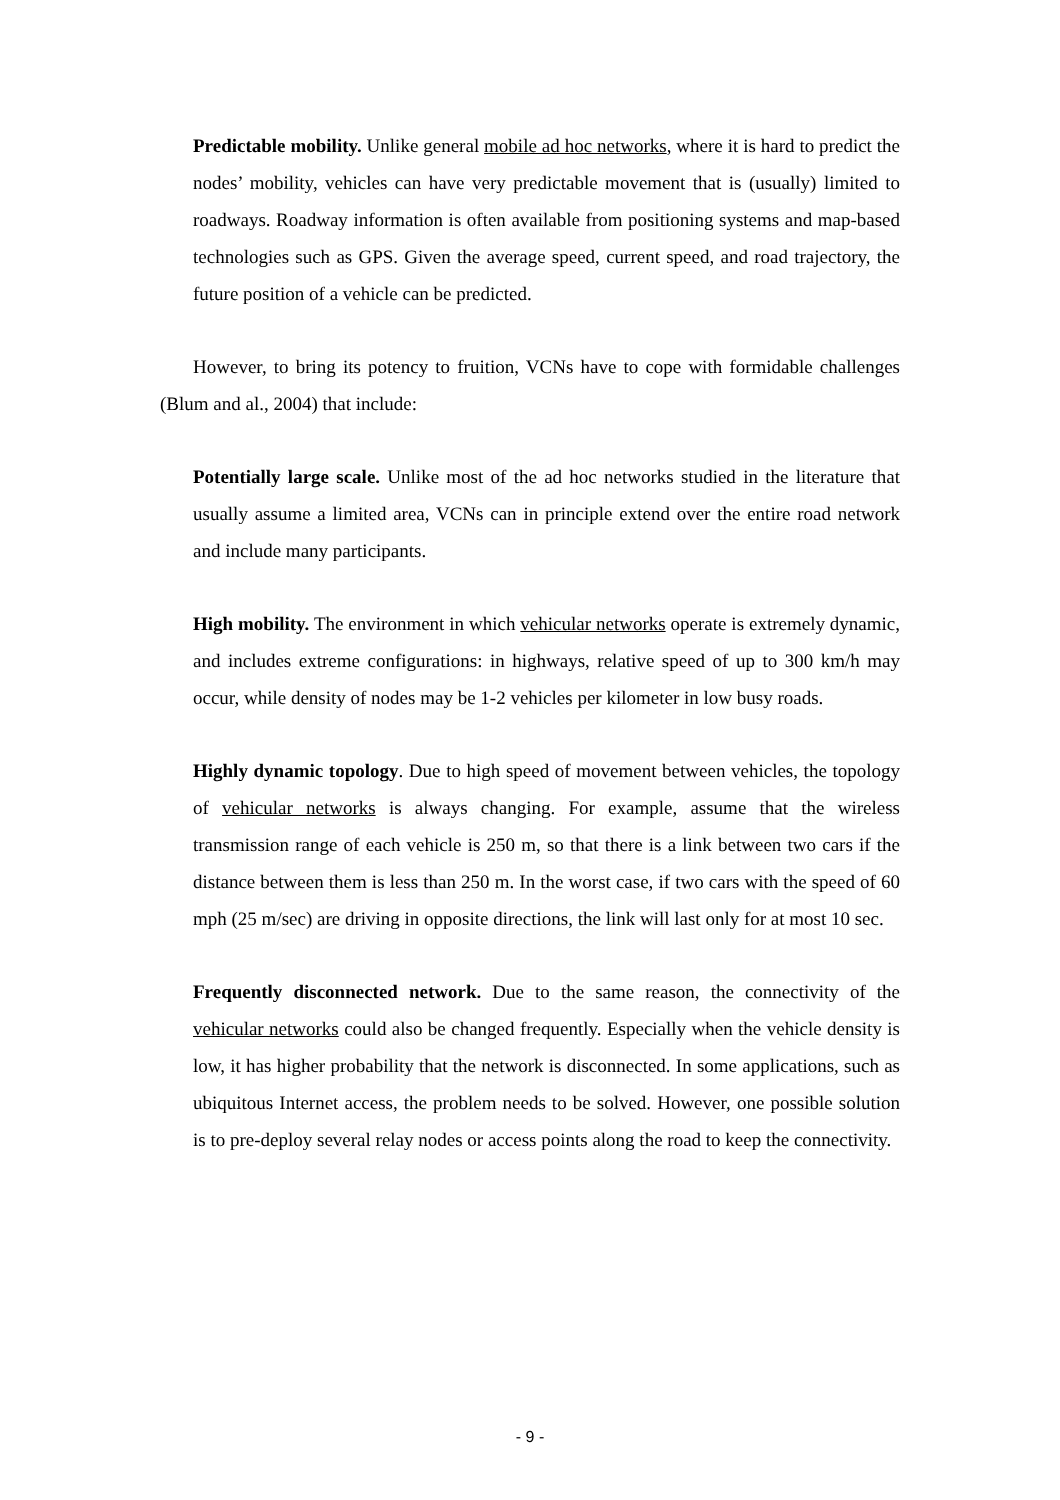Predictable mobility. Unlike general mobile ad hoc networks, where it is hard to predict the nodes’ mobility, vehicles can have very predictable movement that is (usually) limited to roadways. Roadway information is often available from positioning systems and map-based technologies such as GPS. Given the average speed, current speed, and road trajectory, the future position of a vehicle can be predicted.
However, to bring its potency to fruition, VCNs have to cope with formidable challenges (Blum and al., 2004) that include:
Potentially large scale. Unlike most of the ad hoc networks studied in the literature that usually assume a limited area, VCNs can in principle extend over the entire road network and include many participants.
High mobility. The environment in which vehicular networks operate is extremely dynamic, and includes extreme configurations: in highways, relative speed of up to 300 km/h may occur, while density of nodes may be 1-2 vehicles per kilometer in low busy roads.
Highly dynamic topology. Due to high speed of movement between vehicles, the topology of vehicular networks is always changing. For example, assume that the wireless transmission range of each vehicle is 250 m, so that there is a link between two cars if the distance between them is less than 250 m. In the worst case, if two cars with the speed of 60 mph (25 m/sec) are driving in opposite directions, the link will last only for at most 10 sec.
Frequently disconnected network. Due to the same reason, the connectivity of the vehicular networks could also be changed frequently. Especially when the vehicle density is low, it has higher probability that the network is disconnected. In some applications, such as ubiquitous Internet access, the problem needs to be solved. However, one possible solution is to pre-deploy several relay nodes or access points along the road to keep the connectivity.
- 9 -